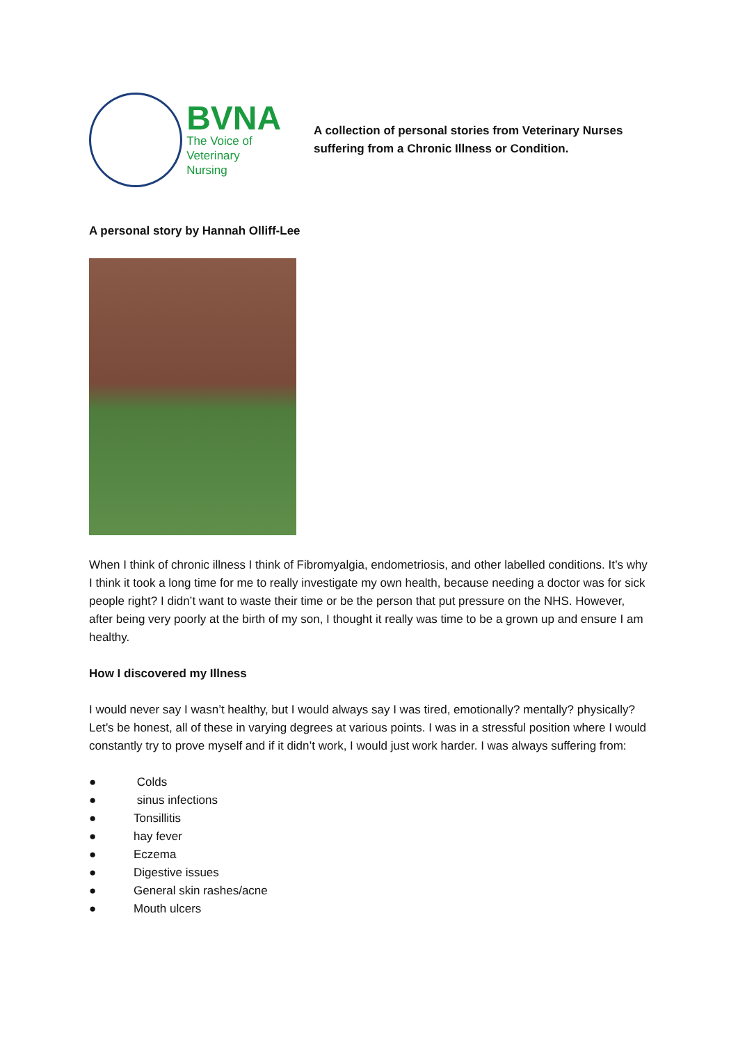BVNA
The Voice of
Veterinary Nursing
A collection of personal stories from Veterinary Nurses suffering from a Chronic Illness or Condition.
A personal story by Hannah Olliff-Lee
When I think of chronic illness I think of Fibromyalgia, endometriosis, and other labelled conditions. It’s why I think it took a long time for me to really investigate my own health, because needing a doctor was for sick people right? I didn’t want to waste their time or be the person that put pressure on the NHS. However, after being very poorly at the birth of my son, I thought it really was time to be a grown up and ensure I am healthy.
How I discovered my Illness
I would never say I wasn’t healthy, but I would always say I was tired, emotionally? mentally? physically? Let’s be honest, all of these in varying degrees at various points. I was in a stressful position where I would constantly try to prove myself and if it didn’t work, I would just work harder. I was always suffering from:
● Colds
● sinus infections
● Tonsillitis
● hay fever
● Eczema
● Digestive issues
● General skin rashes/acne
● Mouth ulcers